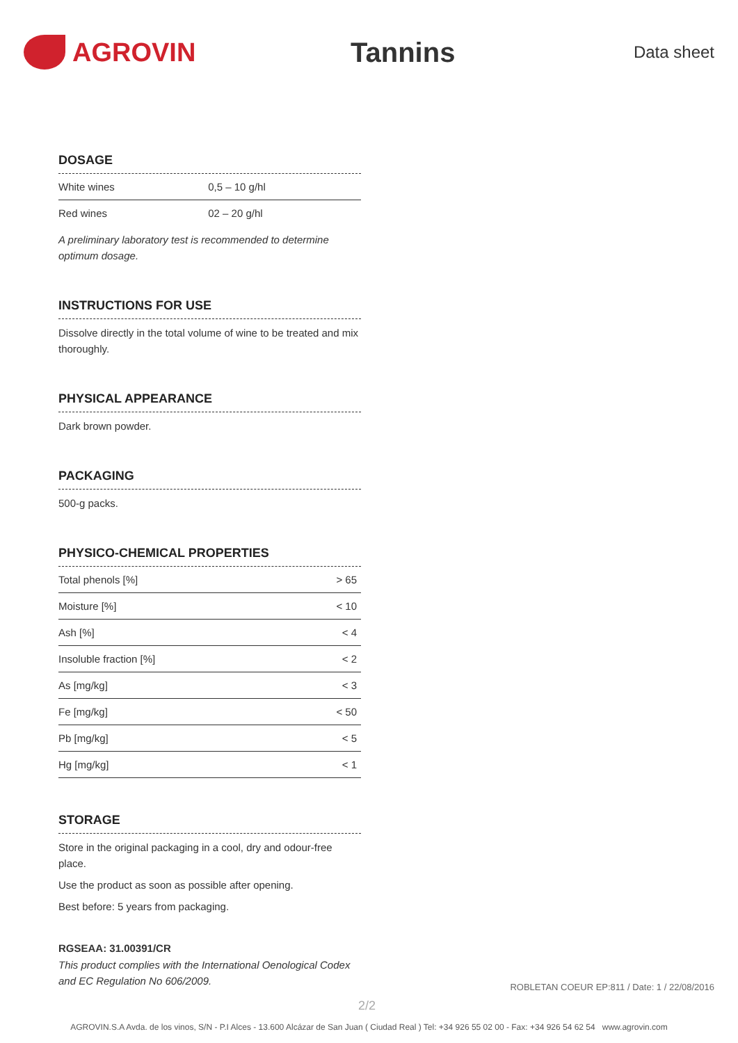AGROVIN Tannins
Data sheet
DOSAGE
| White wines | 0,5 – 10 g/hl |
| Red wines | 02 – 20 g/hl |
A preliminary laboratory test is recommended to determine optimum dosage.
INSTRUCTIONS FOR USE
Dissolve directly in the total volume of wine to be treated and mix thoroughly.
PHYSICAL APPEARANCE
Dark brown powder.
PACKAGING
500-g packs.
PHYSICO-CHEMICAL PROPERTIES
| Total phenols [%] | > 65 |
| Moisture [%] | < 10 |
| Ash [%] | < 4 |
| Insoluble fraction [%] | < 2 |
| As [mg/kg] | < 3 |
| Fe [mg/kg] | < 50 |
| Pb [mg/kg] | < 5 |
| Hg [mg/kg] | < 1 |
STORAGE
Store in the original packaging in a cool, dry and odour-free place.
Use the product as soon as possible after opening.
Best before: 5 years from packaging.
RGSEAA: 31.00391/CR
This product complies with the International Oenological Codex and EC Regulation No 606/2009.
ROBLETAN COEUR EP:811 / Date: 1 / 22/08/2016
2/2
AGROVIN.S.A Avda. de los vinos, S/N - P.I Alces - 13.600 Alcázar de San Juan ( Ciudad Real ) Tel: +34 926 55 02 00 - Fax: +34 926 54 62 54 www.agrovin.com